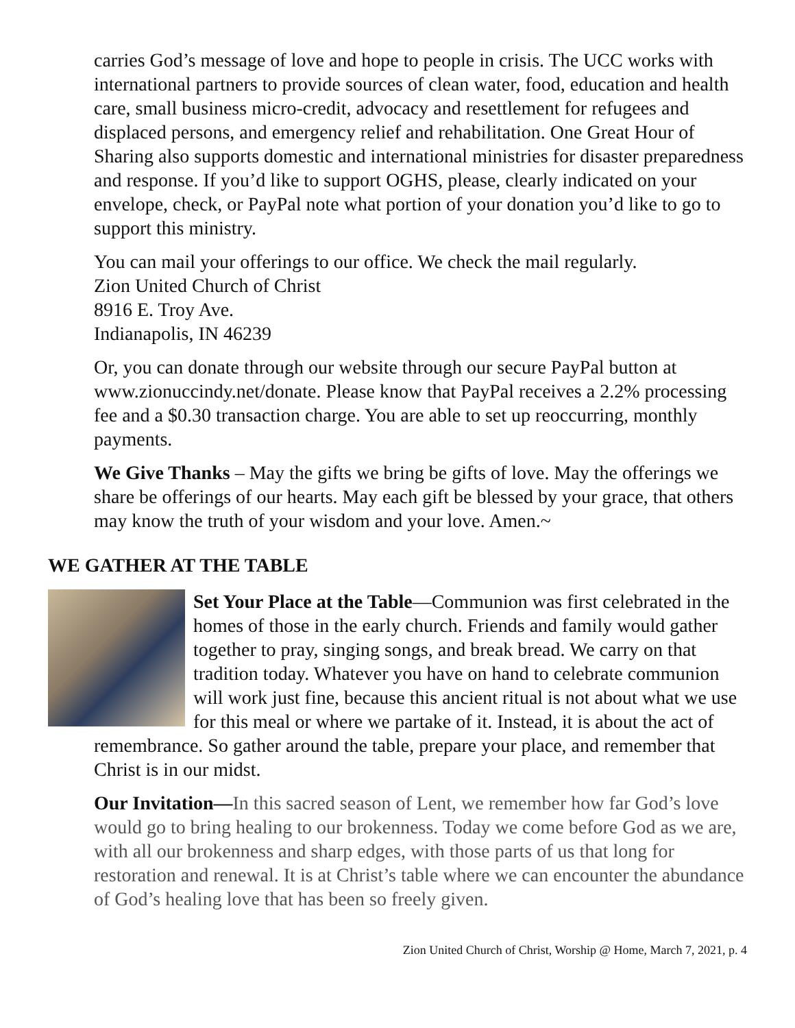carries God’s message of love and hope to people in crisis. The UCC works with international partners to provide sources of clean water, food, education and health care, small business micro-credit, advocacy and resettlement for refugees and displaced persons, and emergency relief and rehabilitation. One Great Hour of Sharing also supports domestic and international ministries for disaster preparedness and response. If you’d like to support OGHS, please, clearly indicated on your envelope, check, or PayPal note what portion of your donation you’d like to go to support this ministry.
You can mail your offerings to our office. We check the mail regularly.
Zion United Church of Christ
8916 E. Troy Ave.
Indianapolis, IN 46239
Or, you can donate through our website through our secure PayPal button at www.zionuccindy.net/donate. Please know that PayPal receives a 2.2% processing fee and a $0.30 transaction charge. You are able to set up reoccurring, monthly payments.
We Give Thanks – May the gifts we bring be gifts of love. May the offerings we share be offerings of our hearts. May each gift be blessed by your grace, that others may know the truth of your wisdom and your love. Amen.~
WE GATHER AT THE TABLE
Set Your Place at the Table—Communion was first celebrated in the homes of those in the early church. Friends and family would gather together to pray, singing songs, and break bread. We carry on that tradition today. Whatever you have on hand to celebrate communion will work just fine, because this ancient ritual is not about what we use for this meal or where we partake of it. Instead, it is about the act of remembrance. So gather around the table, prepare your place, and remember that Christ is in our midst.
Our Invitation—In this sacred season of Lent, we remember how far God’s love would go to bring healing to our brokenness. Today we come before God as we are, with all our brokenness and sharp edges, with those parts of us that long for restoration and renewal. It is at Christ’s table where we can encounter the abundance of God’s healing love that has been so freely given.
Zion United Church of Christ, Worship @ Home, March 7, 2021, p. 4